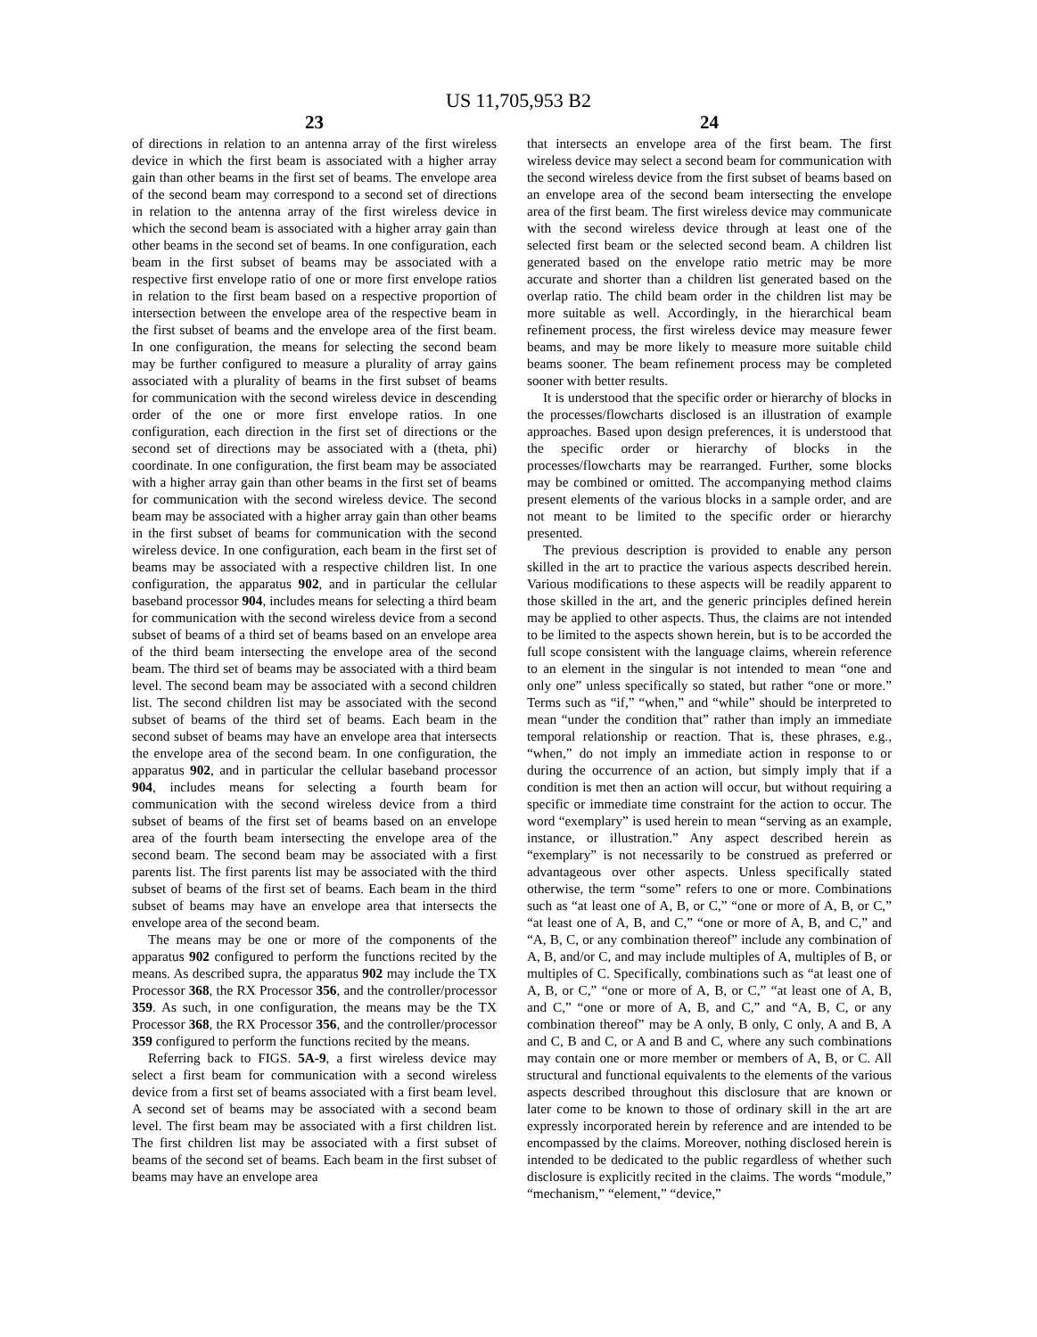US 11,705,953 B2
23
of directions in relation to an antenna array of the first wireless device in which the first beam is associated with a higher array gain than other beams in the first set of beams. The envelope area of the second beam may correspond to a second set of directions in relation to the antenna array of the first wireless device in which the second beam is associated with a higher array gain than other beams in the second set of beams. In one configuration, each beam in the first subset of beams may be associated with a respective first envelope ratio of one or more first envelope ratios in relation to the first beam based on a respective proportion of intersection between the envelope area of the respective beam in the first subset of beams and the envelope area of the first beam. In one configuration, the means for selecting the second beam may be further configured to measure a plurality of array gains associated with a plurality of beams in the first subset of beams for communication with the second wireless device in descending order of the one or more first envelope ratios. In one configuration, each direction in the first set of directions or the second set of directions may be associated with a (theta, phi) coordinate. In one configuration, the first beam may be associated with a higher array gain than other beams in the first set of beams for communication with the second wireless device. The second beam may be associated with a higher array gain than other beams in the first subset of beams for communication with the second wireless device. In one configuration, each beam in the first set of beams may be associated with a respective children list. In one configuration, the apparatus 902, and in particular the cellular baseband processor 904, includes means for selecting a third beam for communication with the second wireless device from a second subset of beams of a third set of beams based on an envelope area of the third beam intersecting the envelope area of the second beam. The third set of beams may be associated with a third beam level. The second beam may be associated with a second children list. The second children list may be associated with the second subset of beams of the third set of beams. Each beam in the second subset of beams may have an envelope area that intersects the envelope area of the second beam. In one configuration, the apparatus 902, and in particular the cellular baseband processor 904, includes means for selecting a fourth beam for communication with the second wireless device from a third subset of beams of the first set of beams based on an envelope area of the fourth beam intersecting the envelope area of the second beam. The second beam may be associated with a first parents list. The first parents list may be associated with the third subset of beams of the first set of beams. Each beam in the third subset of beams may have an envelope area that intersects the envelope area of the second beam.
The means may be one or more of the components of the apparatus 902 configured to perform the functions recited by the means. As described supra, the apparatus 902 may include the TX Processor 368, the RX Processor 356, and the controller/processor 359. As such, in one configuration, the means may be the TX Processor 368, the RX Processor 356, and the controller/processor 359 configured to perform the functions recited by the means.
Referring back to FIGS. 5A-9, a first wireless device may select a first beam for communication with a second wireless device from a first set of beams associated with a first beam level. A second set of beams may be associated with a second beam level. The first beam may be associated with a first children list. The first children list may be associated with a first subset of beams of the second set of beams. Each beam in the first subset of beams may have an envelope area
24
that intersects an envelope area of the first beam. The first wireless device may select a second beam for communication with the second wireless device from the first subset of beams based on an envelope area of the second beam intersecting the envelope area of the first beam. The first wireless device may communicate with the second wireless device through at least one of the selected first beam or the selected second beam. A children list generated based on the envelope ratio metric may be more accurate and shorter than a children list generated based on the overlap ratio. The child beam order in the children list may be more suitable as well. Accordingly, in the hierarchical beam refinement process, the first wireless device may measure fewer beams, and may be more likely to measure more suitable child beams sooner. The beam refinement process may be completed sooner with better results.
It is understood that the specific order or hierarchy of blocks in the processes/flowcharts disclosed is an illustration of example approaches. Based upon design preferences, it is understood that the specific order or hierarchy of blocks in the processes/flowcharts may be rearranged. Further, some blocks may be combined or omitted. The accompanying method claims present elements of the various blocks in a sample order, and are not meant to be limited to the specific order or hierarchy presented.
The previous description is provided to enable any person skilled in the art to practice the various aspects described herein. Various modifications to these aspects will be readily apparent to those skilled in the art, and the generic principles defined herein may be applied to other aspects. Thus, the claims are not intended to be limited to the aspects shown herein, but is to be accorded the full scope consistent with the language claims, wherein reference to an element in the singular is not intended to mean “one and only one” unless specifically so stated, but rather “one or more.” Terms such as “if,” “when,” and “while” should be interpreted to mean “under the condition that” rather than imply an immediate temporal relationship or reaction. That is, these phrases, e.g., “when,” do not imply an immediate action in response to or during the occurrence of an action, but simply imply that if a condition is met then an action will occur, but without requiring a specific or immediate time constraint for the action to occur. The word “exemplary” is used herein to mean “serving as an example, instance, or illustration.” Any aspect described herein as “exemplary” is not necessarily to be construed as preferred or advantageous over other aspects. Unless specifically stated otherwise, the term “some” refers to one or more. Combinations such as “at least one of A, B, or C,” “one or more of A, B, or C,” “at least one of A, B, and C,” “one or more of A, B, and C,” and “A, B, C, or any combination thereof” include any combination of A, B, and/or C, and may include multiples of A, multiples of B, or multiples of C. Specifically, combinations such as “at least one of A, B, or C,” “one or more of A, B, or C,” “at least one of A, B, and C,” “one or more of A, B, and C,” and “A, B, C, or any combination thereof” may be A only, B only, C only, A and B, A and C, B and C, or A and B and C, where any such combinations may contain one or more member or members of A, B, or C. All structural and functional equivalents to the elements of the various aspects described throughout this disclosure that are known or later come to be known to those of ordinary skill in the art are expressly incorporated herein by reference and are intended to be encompassed by the claims. Moreover, nothing disclosed herein is intended to be dedicated to the public regardless of whether such disclosure is explicitly recited in the claims. The words “module,” “mechanism,” “element,” “device,”